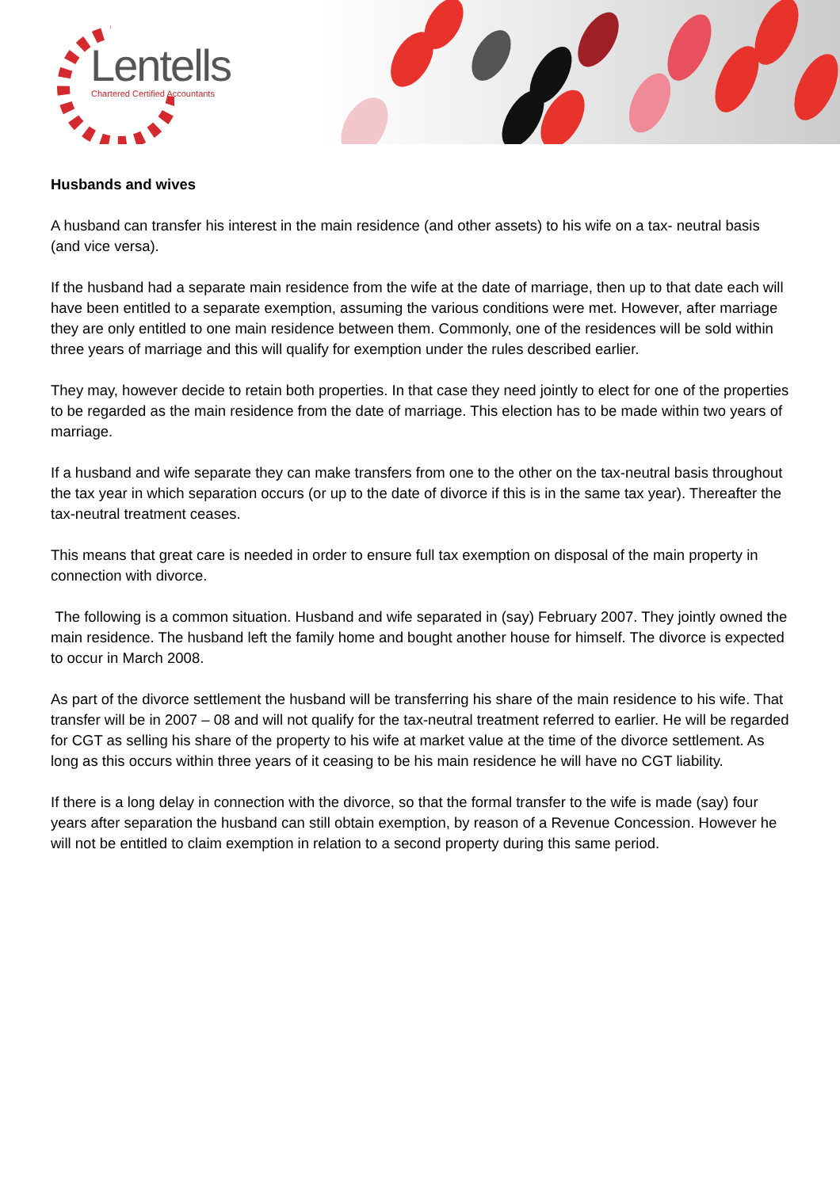Lentells
Chartered Certified Accountants
Husbands and wives
A husband can transfer his interest in the main residence (and other assets) to his wife on a tax- neutral basis (and vice versa).
If the husband had a separate main residence from the wife at the date of marriage, then up to that date each will have been entitled to a separate exemption, assuming the various conditions were met. However, after marriage they are only entitled to one main residence between them. Commonly, one of the residences will be sold within three years of marriage and this will qualify for exemption under the rules described earlier.
They may, however decide to retain both properties. In that case they need jointly to elect for one of the properties to be regarded as the main residence from the date of marriage. This election has to be made within two years of marriage.
If a husband and wife separate they can make transfers from one to the other on the tax-neutral basis throughout the tax year in which separation occurs (or up to the date of divorce if this is in the same tax year). Thereafter the tax-neutral treatment ceases.
This means that great care is needed in order to ensure full tax exemption on disposal of the main property in connection with divorce.
The following is a common situation. Husband and wife separated in (say) February 2007. They jointly owned the main residence. The husband left the family home and bought another house for himself. The divorce is expected to occur in March 2008.
As part of the divorce settlement the husband will be transferring his share of the main residence to his wife. That transfer will be in 2007 – 08 and will not qualify for the tax-neutral treatment referred to earlier. He will be regarded for CGT as selling his share of the property to his wife at market value at the time of the divorce settlement. As long as this occurs within three years of it ceasing to be his main residence he will have no CGT liability.
If there is a long delay in connection with the divorce, so that the formal transfer to the wife is made (say) four years after separation the husband can still obtain exemption, by reason of a Revenue Concession. However he will not be entitled to claim exemption in relation to a second property during this same period.